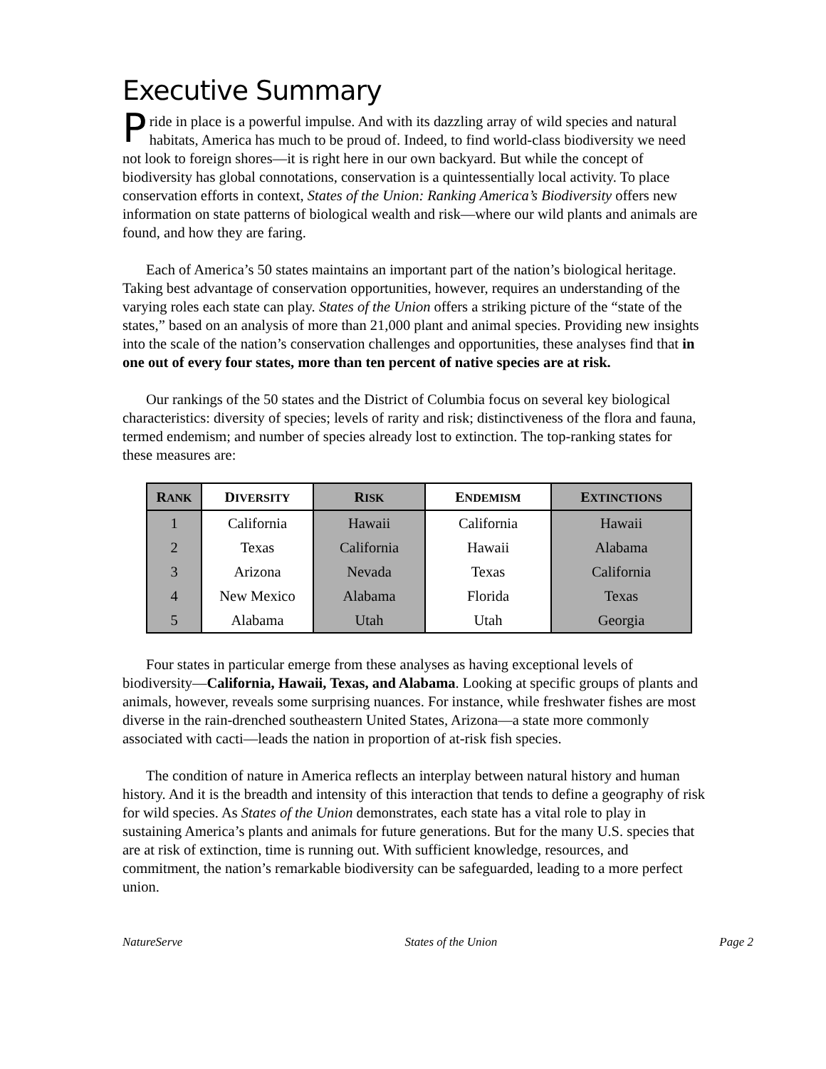Executive Summary
Pride in place is a powerful impulse. And with its dazzling array of wild species and natural habitats, America has much to be proud of. Indeed, to find world-class biodiversity we need not look to foreign shores—it is right here in our own backyard. But while the concept of biodiversity has global connotations, conservation is a quintessentially local activity. To place conservation efforts in context, States of the Union: Ranking America’s Biodiversity offers new information on state patterns of biological wealth and risk—where our wild plants and animals are found, and how they are faring.
Each of America’s 50 states maintains an important part of the nation’s biological heritage. Taking best advantage of conservation opportunities, however, requires an understanding of the varying roles each state can play. States of the Union offers a striking picture of the “state of the states,” based on an analysis of more than 21,000 plant and animal species. Providing new insights into the scale of the nation’s conservation challenges and opportunities, these analyses find that in one out of every four states, more than ten percent of native species are at risk.
Our rankings of the 50 states and the District of Columbia focus on several key biological characteristics: diversity of species; levels of rarity and risk; distinctiveness of the flora and fauna, termed endemism; and number of species already lost to extinction. The top-ranking states for these measures are:
| R ANK | D IVERSITY | R ISK | E NDEMISM | E XTINCTIONS |
| --- | --- | --- | --- | --- |
| 1 | California | Hawaii | California | Hawaii |
| 2 | Texas | California | Hawaii | Alabama |
| 3 | Arizona | Nevada | Texas | California |
| 4 | New Mexico | Alabama | Florida | Texas |
| 5 | Alabama | Utah | Utah | Georgia |
Four states in particular emerge from these analyses as having exceptional levels of biodiversity—California, Hawaii, Texas, and Alabama. Looking at specific groups of plants and animals, however, reveals some surprising nuances. For instance, while freshwater fishes are most diverse in the rain-drenched southeastern United States, Arizona—a state more commonly associated with cacti—leads the nation in proportion of at-risk fish species.
The condition of nature in America reflects an interplay between natural history and human history. And it is the breadth and intensity of this interaction that tends to define a geography of risk for wild species. As States of the Union demonstrates, each state has a vital role to play in sustaining America’s plants and animals for future generations. But for the many U.S. species that are at risk of extinction, time is running out. With sufficient knowledge, resources, and commitment, the nation’s remarkable biodiversity can be safeguarded, leading to a more perfect union.
NatureServe States of the Union Page 2